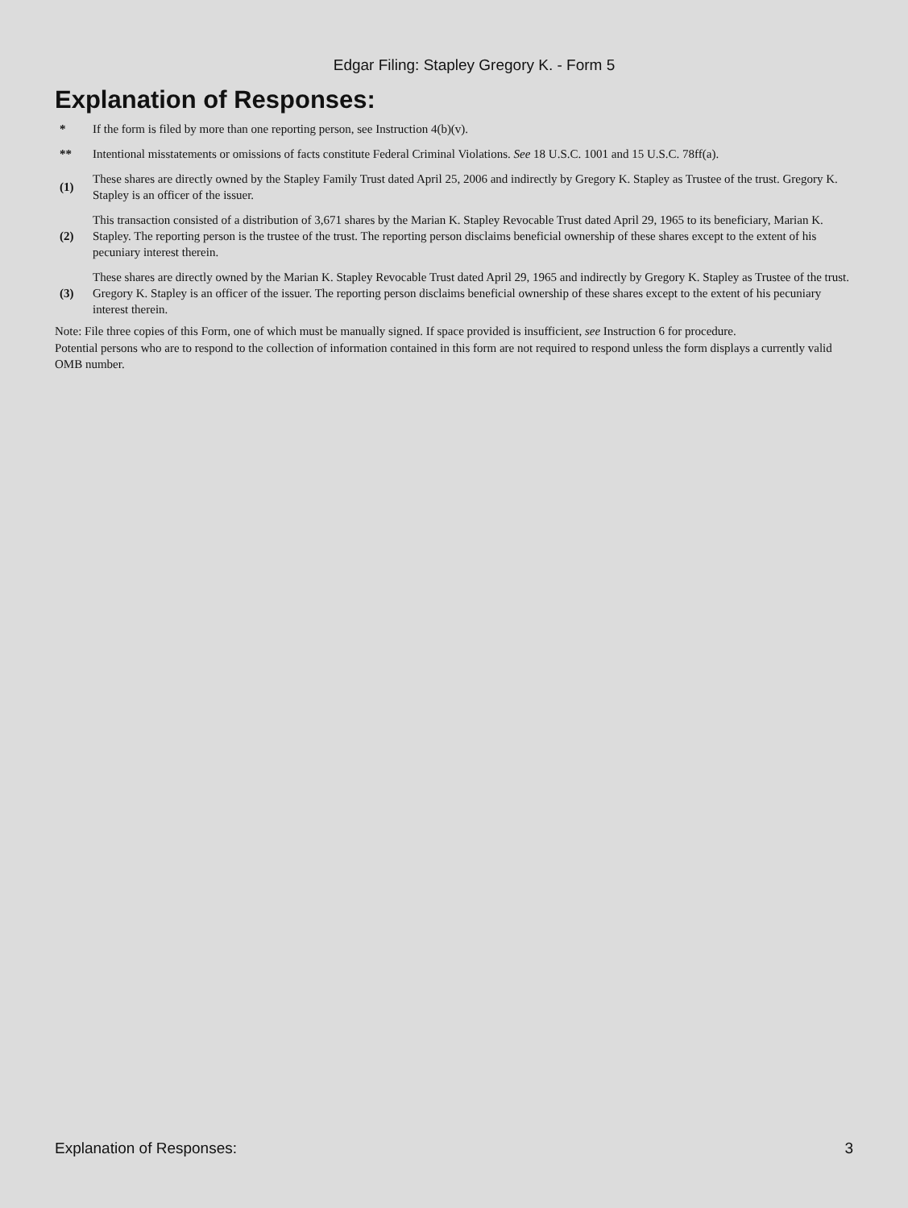Edgar Filing: Stapley Gregory K. - Form 5
Explanation of Responses:
| * | If the form is filed by more than one reporting person, see Instruction 4(b)(v). |
| ** | Intentional misstatements or omissions of facts constitute Federal Criminal Violations. See 18 U.S.C. 1001 and 15 U.S.C. 78ff(a). |
| (1) | These shares are directly owned by the Stapley Family Trust dated April 25, 2006 and indirectly by Gregory K. Stapley as Trustee of the trust. Gregory K. Stapley is an officer of the issuer. |
| (2) | This transaction consisted of a distribution of 3,671 shares by the Marian K. Stapley Revocable Trust dated April 29, 1965 to its beneficiary, Marian K. Stapley. The reporting person is the trustee of the trust. The reporting person disclaims beneficial ownership of these shares except to the extent of his pecuniary interest therein. |
| (3) | These shares are directly owned by the Marian K. Stapley Revocable Trust dated April 29, 1965 and indirectly by Gregory K. Stapley as Trustee of the trust. Gregory K. Stapley is an officer of the issuer. The reporting person disclaims beneficial ownership of these shares except to the extent of his pecuniary interest therein. |
Note: File three copies of this Form, one of which must be manually signed. If space provided is insufficient, see Instruction 6 for procedure.
Potential persons who are to respond to the collection of information contained in this form are not required to respond unless the form displays a currently valid OMB number.
Explanation of Responses: 3